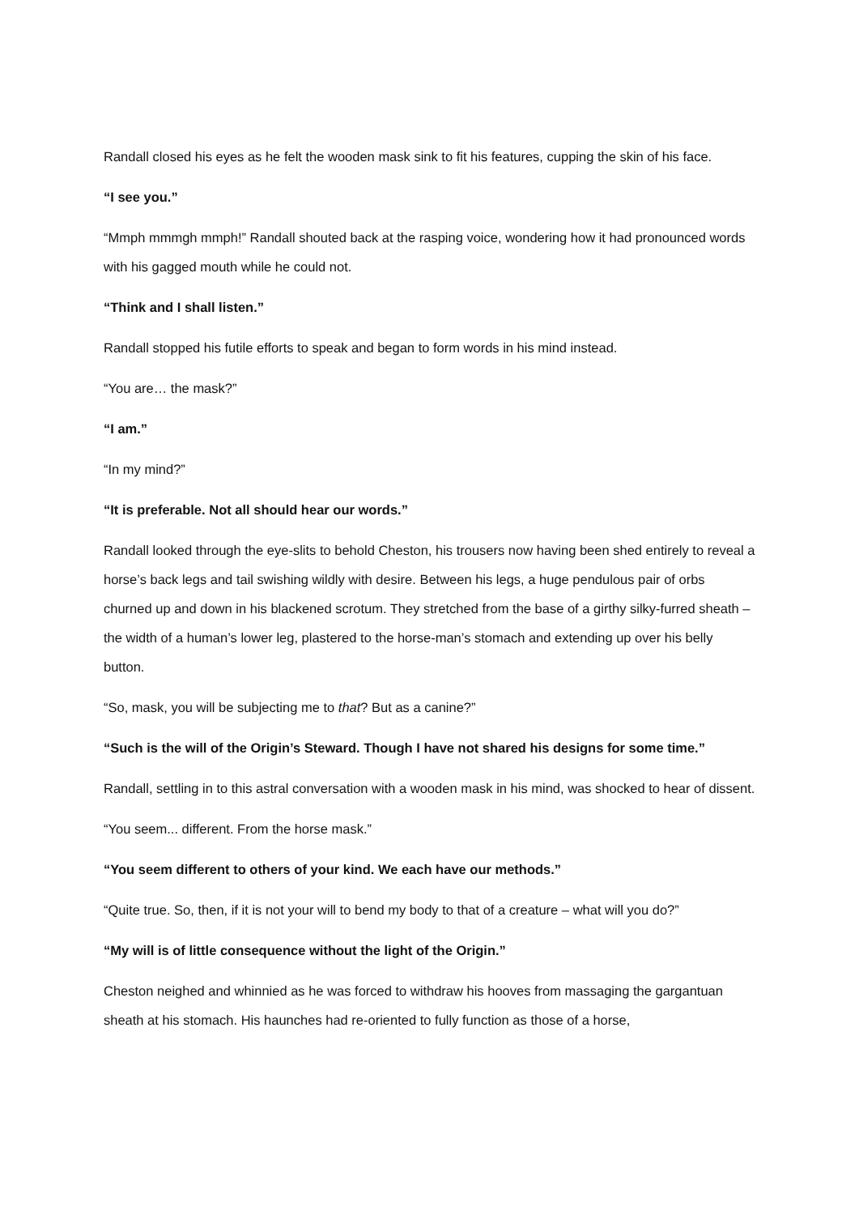Randall closed his eyes as he felt the wooden mask sink to fit his features, cupping the skin of his face.
“I see you.”
“Mmph mmmgh mmph!” Randall shouted back at the rasping voice, wondering how it had pronounced words with his gagged mouth while he could not.
“Think and I shall listen.”
Randall stopped his futile efforts to speak and began to form words in his mind instead.
“You are… the mask?”
“I am.”
“In my mind?”
“It is preferable. Not all should hear our words.”
Randall looked through the eye-slits to behold Cheston, his trousers now having been shed entirely to reveal a horse’s back legs and tail swishing wildly with desire. Between his legs, a huge pendulous pair of orbs churned up and down in his blackened scrotum. They stretched from the base of a girthy silky-furred sheath – the width of a human’s lower leg, plastered to the horse-man’s stomach and extending up over his belly button.
“So, mask, you will be subjecting me to that? But as a canine?”
“Such is the will of the Origin’s Steward. Though I have not shared his designs for some time.”
Randall, settling in to this astral conversation with a wooden mask in his mind, was shocked to hear of dissent.
“You seem... different. From the horse mask.”
“You seem different to others of your kind. We each have our methods.”
“Quite true. So, then, if it is not your will to bend my body to that of a creature – what will you do?”
“My will is of little consequence without the light of the Origin.”
Cheston neighed and whinnied as he was forced to withdraw his hooves from massaging the gargantuan sheath at his stomach. His haunches had re-oriented to fully function as those of a horse,